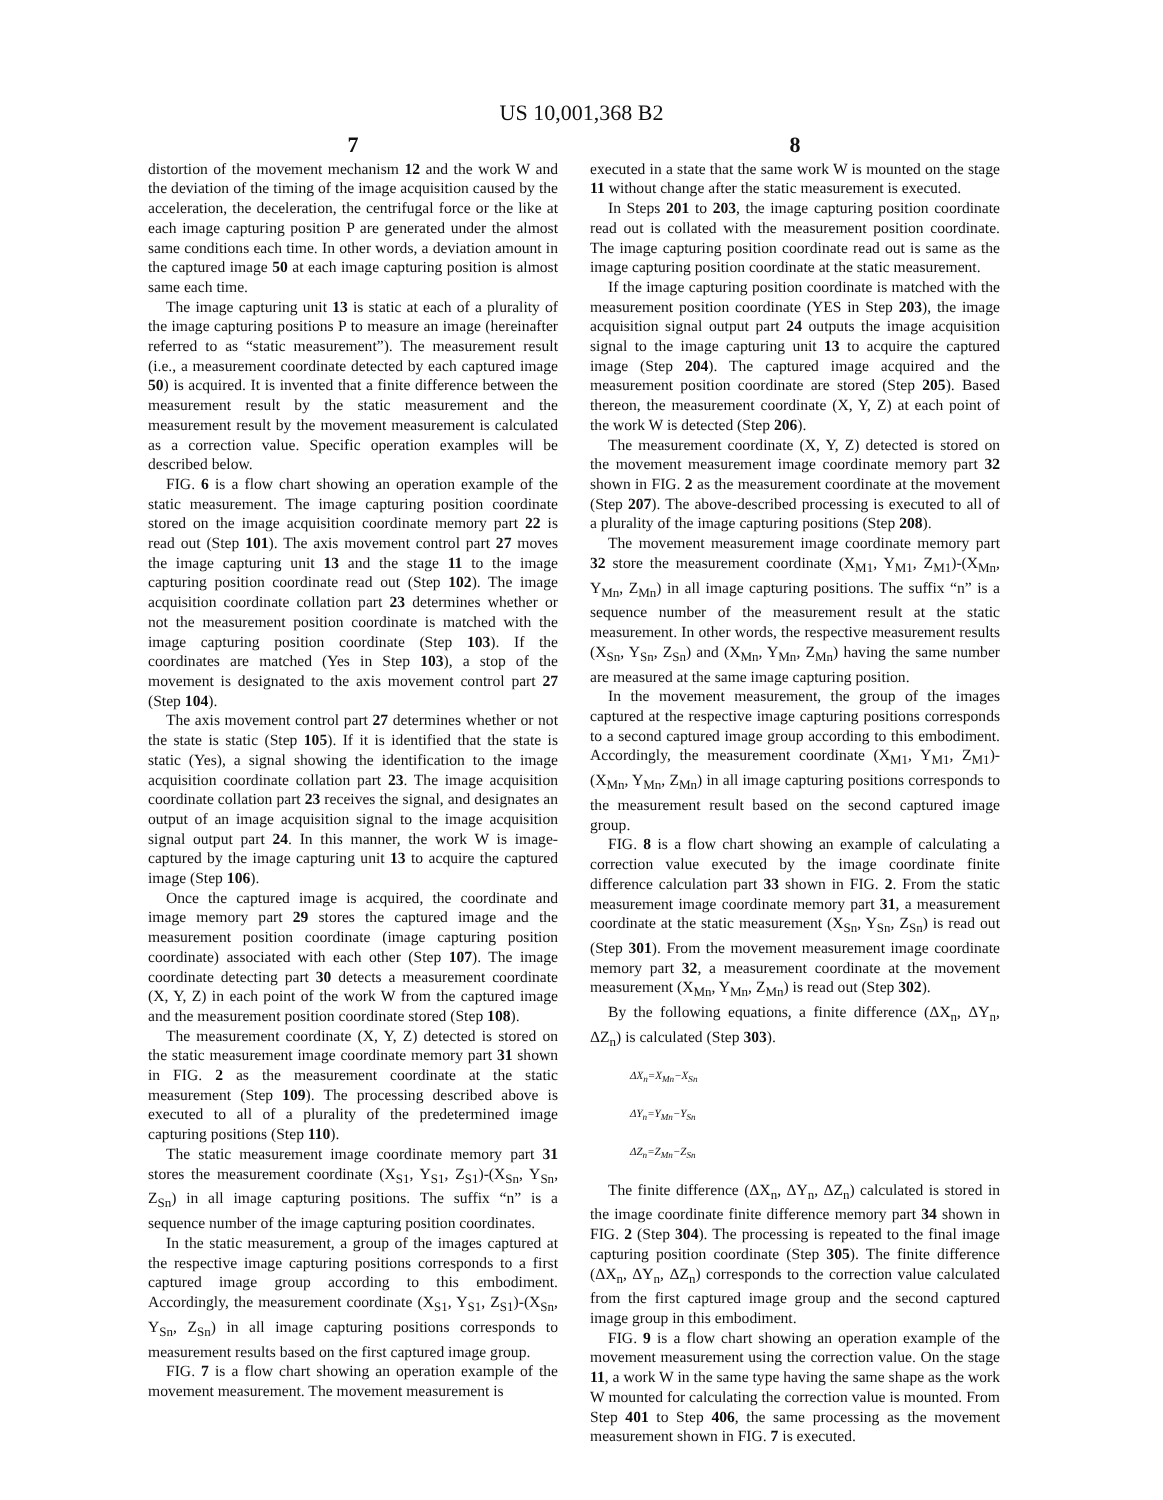US 10,001,368 B2
7
distortion of the movement mechanism 12 and the work W and the deviation of the timing of the image acquisition caused by the acceleration, the deceleration, the centrifugal force or the like at each image capturing position P are generated under the almost same conditions each time. In other words, a deviation amount in the captured image 50 at each image capturing position is almost same each time.
The image capturing unit 13 is static at each of a plurality of the image capturing positions P to measure an image (hereinafter referred to as “static measurement”). The measurement result (i.e., a measurement coordinate detected by each captured image 50) is acquired. It is invented that a finite difference between the measurement result by the static measurement and the measurement result by the movement measurement is calculated as a correction value. Specific operation examples will be described below.
FIG. 6 is a flow chart showing an operation example of the static measurement. The image capturing position coordinate stored on the image acquisition coordinate memory part 22 is read out (Step 101). The axis movement control part 27 moves the image capturing unit 13 and the stage 11 to the image capturing position coordinate read out (Step 102). The image acquisition coordinate collation part 23 determines whether or not the measurement position coordinate is matched with the image capturing position coordinate (Step 103). If the coordinates are matched (Yes in Step 103), a stop of the movement is designated to the axis movement control part 27 (Step 104).
The axis movement control part 27 determines whether or not the state is static (Step 105). If it is identified that the state is static (Yes), a signal showing the identification to the image acquisition coordinate collation part 23. The image acquisition coordinate collation part 23 receives the signal, and designates an output of an image acquisition signal to the image acquisition signal output part 24. In this manner, the work W is image-captured by the image capturing unit 13 to acquire the captured image (Step 106).
Once the captured image is acquired, the coordinate and image memory part 29 stores the captured image and the measurement position coordinate (image capturing position coordinate) associated with each other (Step 107). The image coordinate detecting part 30 detects a measurement coordinate (X, Y, Z) in each point of the work W from the captured image and the measurement position coordinate stored (Step 108).
The measurement coordinate (X, Y, Z) detected is stored on the static measurement image coordinate memory part 31 shown in FIG. 2 as the measurement coordinate at the static measurement (Step 109). The processing described above is executed to all of a plurality of the predetermined image capturing positions (Step 110).
The static measurement image coordinate memory part 31 stores the measurement coordinate (X<sub>S1</sub>, Y<sub>S1</sub>, Z<sub>S1</sub>)-(X<sub>Sn</sub>, Y<sub>Sn</sub>, Z<sub>Sn</sub>) in all image capturing positions. The suffix “n” is a sequence number of the image capturing position coordinates.
In the static measurement, a group of the images captured at the respective image capturing positions corresponds to a first captured image group according to this embodiment. Accordingly, the measurement coordinate (X<sub>S1</sub>, Y<sub>S1</sub>, Z<sub>S1</sub>)-(X<sub>Sn</sub>, Y<sub>Sn</sub>, Z<sub>Sn</sub>) in all image capturing positions corresponds to measurement results based on the first captured image group.
FIG. 7 is a flow chart showing an operation example of the movement measurement. The movement measurement is
8
executed in a state that the same work W is mounted on the stage 11 without change after the static measurement is executed.
In Steps 201 to 203, the image capturing position coordinate read out is collated with the measurement position coordinate. The image capturing position coordinate read out is same as the image capturing position coordinate at the static measurement.
If the image capturing position coordinate is matched with the measurement position coordinate (YES in Step 203), the image acquisition signal output part 24 outputs the image acquisition signal to the image capturing unit 13 to acquire the captured image (Step 204). The captured image acquired and the measurement position coordinate are stored (Step 205). Based thereon, the measurement coordinate (X, Y, Z) at each point of the work W is detected (Step 206).
The measurement coordinate (X, Y, Z) detected is stored on the movement measurement image coordinate memory part 32 shown in FIG. 2 as the measurement coordinate at the movement (Step 207). The above-described processing is executed to all of a plurality of the image capturing positions (Step 208).
The movement measurement image coordinate memory part 32 store the measurement coordinate (X<sub>M1</sub>, Y<sub>M1</sub>, Z<sub>M1</sub>)-(X<sub>Mn</sub>, Y<sub>Mn</sub>, Z<sub>Mn</sub>) in all image capturing positions. The suffix “n” is a sequence number of the measurement result at the static measurement. In other words, the respective measurement results (X<sub>Sn</sub>, Y<sub>Sn</sub>, Z<sub>Sn</sub>) and (X<sub>Mn</sub>, Y<sub>Mn</sub>, Z<sub>Mn</sub>) having the same number are measured at the same image capturing position.
In the movement measurement, the group of the images captured at the respective image capturing positions corresponds to a second captured image group according to this embodiment. Accordingly, the measurement coordinate (X<sub>M1</sub>, Y<sub>M1</sub>, Z<sub>M1</sub>)-(X<sub>Mn</sub>, Y<sub>Mn</sub>, Z<sub>Mn</sub>) in all image capturing positions corresponds to the measurement result based on the second captured image group.
FIG. 8 is a flow chart showing an example of calculating a correction value executed by the image coordinate finite difference calculation part 33 shown in FIG. 2. From the static measurement image coordinate memory part 31, a measurement coordinate at the static measurement (X<sub>Sn</sub>, Y<sub>Sn</sub>, Z<sub>Sn</sub>) is read out (Step 301). From the movement measurement image coordinate memory part 32, a measurement coordinate at the movement measurement (X<sub>Mn</sub>, Y<sub>Mn</sub>, Z<sub>Mn</sub>) is read out (Step 302).
By the following equations, a finite difference (ΔX<sub>n</sub>, ΔY<sub>n</sub>, ΔZ<sub>n</sub>) is calculated (Step 303).
ΔX<sub>n</sub>=X<sub>Mn</sub>−X<sub>Sn</sub>
ΔY<sub>n</sub>=Y<sub>Mn</sub>−Y<sub>Sn</sub>
ΔZ<sub>n</sub>=Z<sub>Mn</sub>−Z<sub>Sn</sub>
The finite difference (ΔX<sub>n</sub>, ΔY<sub>n</sub>, ΔZ<sub>n</sub>) calculated is stored in the image coordinate finite difference memory part 34 shown in FIG. 2 (Step 304). The processing is repeated to the final image capturing position coordinate (Step 305). The finite difference (ΔX<sub>n</sub>, ΔY<sub>n</sub>, ΔZ<sub>n</sub>) corresponds to the correction value calculated from the first captured image group and the second captured image group in this embodiment.
FIG. 9 is a flow chart showing an operation example of the movement measurement using the correction value. On the stage 11, a work W in the same type having the same shape as the work W mounted for calculating the correction value is mounted. From Step 401 to Step 406, the same processing as the movement measurement shown in FIG. 7 is executed.